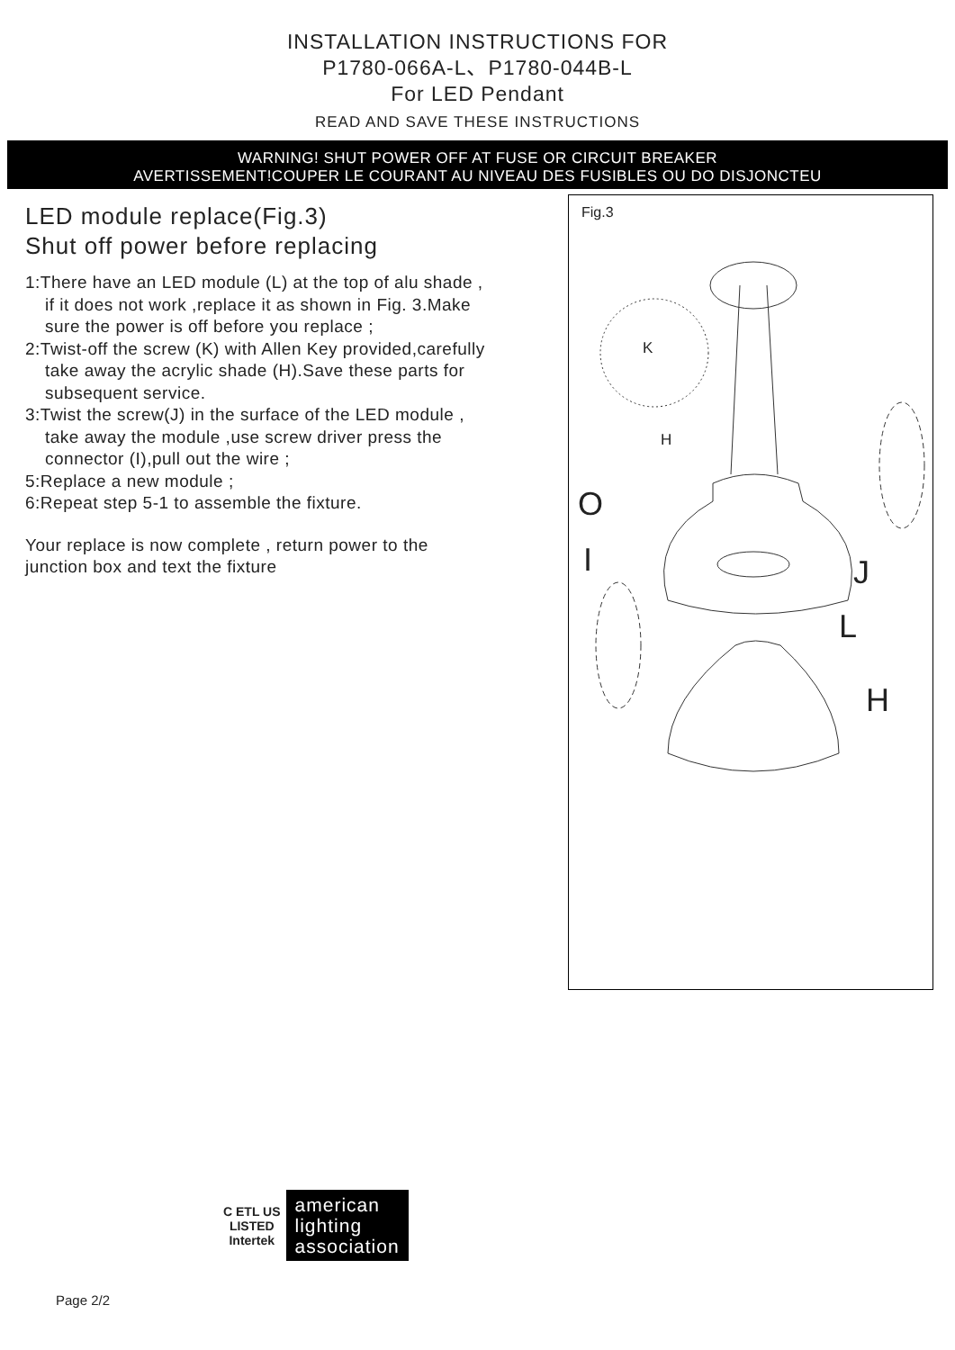INSTALLATION INSTRUCTIONS FOR
P1780-066A-L、P1780-044B-L
For LED Pendant
READ AND SAVE THESE INSTRUCTIONS
WARNING! SHUT POWER OFF AT FUSE OR CIRCUIT BREAKER
AVERTISSEMENT!COUPER LE COURANT AU NIVEAU DES FUSIBLES OU DO DISJONCTEU
LED module replace(Fig.3)
Shut off power before replacing
1:There have an LED module (L) at the top of alu shade ,
if it does not work ,replace it as shown in Fig. 3.Make
sure the power is off before you replace ;
2:Twist-off the screw (K) with Allen Key provided,carefully
take away the acrylic shade (H).Save these parts for
subsequent service.
3:Twist the screw(J) in the surface of the LED module ,
take away the module ,use screw driver press the
connector (I),pull out the wire ;
5:Replace a new module ;
6:Repeat step 5-1 to assemble the fixture.
Your replace is now complete , return power to the
junction box and text the fixture
Fig.3
K
H
O
I J
L
H
C ETL US
LISTED
Intertek
american
lighting
association
Page 2/2